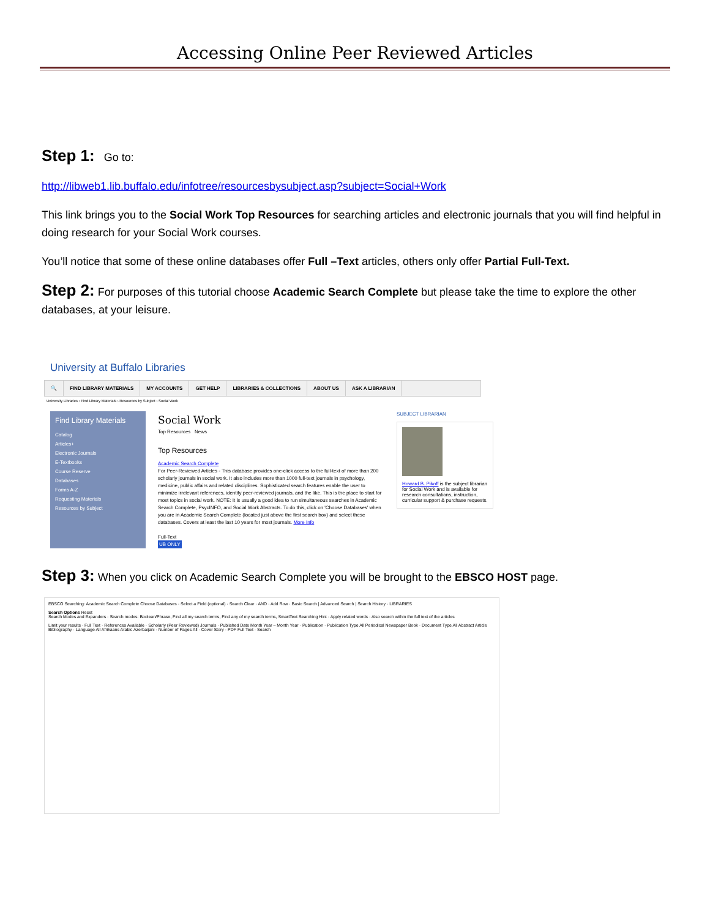Accessing Online Peer Reviewed Articles
Step 1: Go to:
http://libweb1.lib.buffalo.edu/infotree/resourcesbysubject.asp?subject=Social+Work
This link brings you to the Social Work Top Resources for searching articles and electronic journals that you will find helpful in doing research for your Social Work courses.
You’ll notice that some of these online databases offer Full –Text articles, others only offer Partial Full-Text.
Step 2: For purposes of this tutorial choose Academic Search Complete but please take the time to explore the other databases, at your leisure.
University at Buffalo Libraries
🔍 FIND LIBRARY MATERIALS MY ACCOUNTS GET HELP LIBRARIES & COLLECTIONS ABOUT US ASK A LIBRARIAN
University Libraries › Find Library Materials › Resources by Subject › Social Work
Find Library Materials
Catalog
Articles+
Electronic Journals
E-Textbooks
Course Reserve
Databases
Forms A-Z
Requesting Materials
Resources by Subject
Social Work
Top Resources News
Top Resources
Academic Search Complete
For Peer-Reviewed Articles - This database provides one-click access to the full-text of more than 200 scholarly journals in social work. It also includes more than 1000 full-text journals in psychology, medicine, public affairs and related disciplines. Sophisticated search features enable the user to minimize irrelevant references, identify peer-reviewed journals, and the like. This is the place to start for most topics in social work. NOTE: It is usually a good idea to run simultaneous searches in Academic Search Complete, PsycINFO, and Social Work Abstracts. To do this, click on 'Choose Databases' when you are in Academic Search Complete (located just above the first search box) and select these databases. Covers at least the last 10 years for most journals. More Info
Full-Text
UB ONLY
SUBJECT LIBRARIAN
Howard B. Pikoff is the subject librarian for Social Work and is available for research consultations, instruction, curricular support & purchase requests.
Step 3: When you click on Academic Search Complete you will be brought to the EBSCO HOST page.
EBSCO Searching: Academic Search Complete Choose Databases · Select a Field (optional) · Search Clear · AND · Add Row · Basic Search | Advanced Search | Search History · LIBRARIES
Search Options Reset
Search Modes and Expanders · Search modes: Boolean/Phrase, Find all my search terms, Find any of my search terms, SmartText Searching Hint · Apply related words · Also search within the full text of the articles
Limit your results · Full Text · References Available · Scholarly (Peer Reviewed) Journals · Published Date Month Year – Month Year · Publication · Publication Type All Periodical Newspaper Book · Document Type All Abstract Article Bibliography · Language All Afrikaans Arabic Azerbaijani · Number of Pages All · Cover Story · PDF Full Text · Search